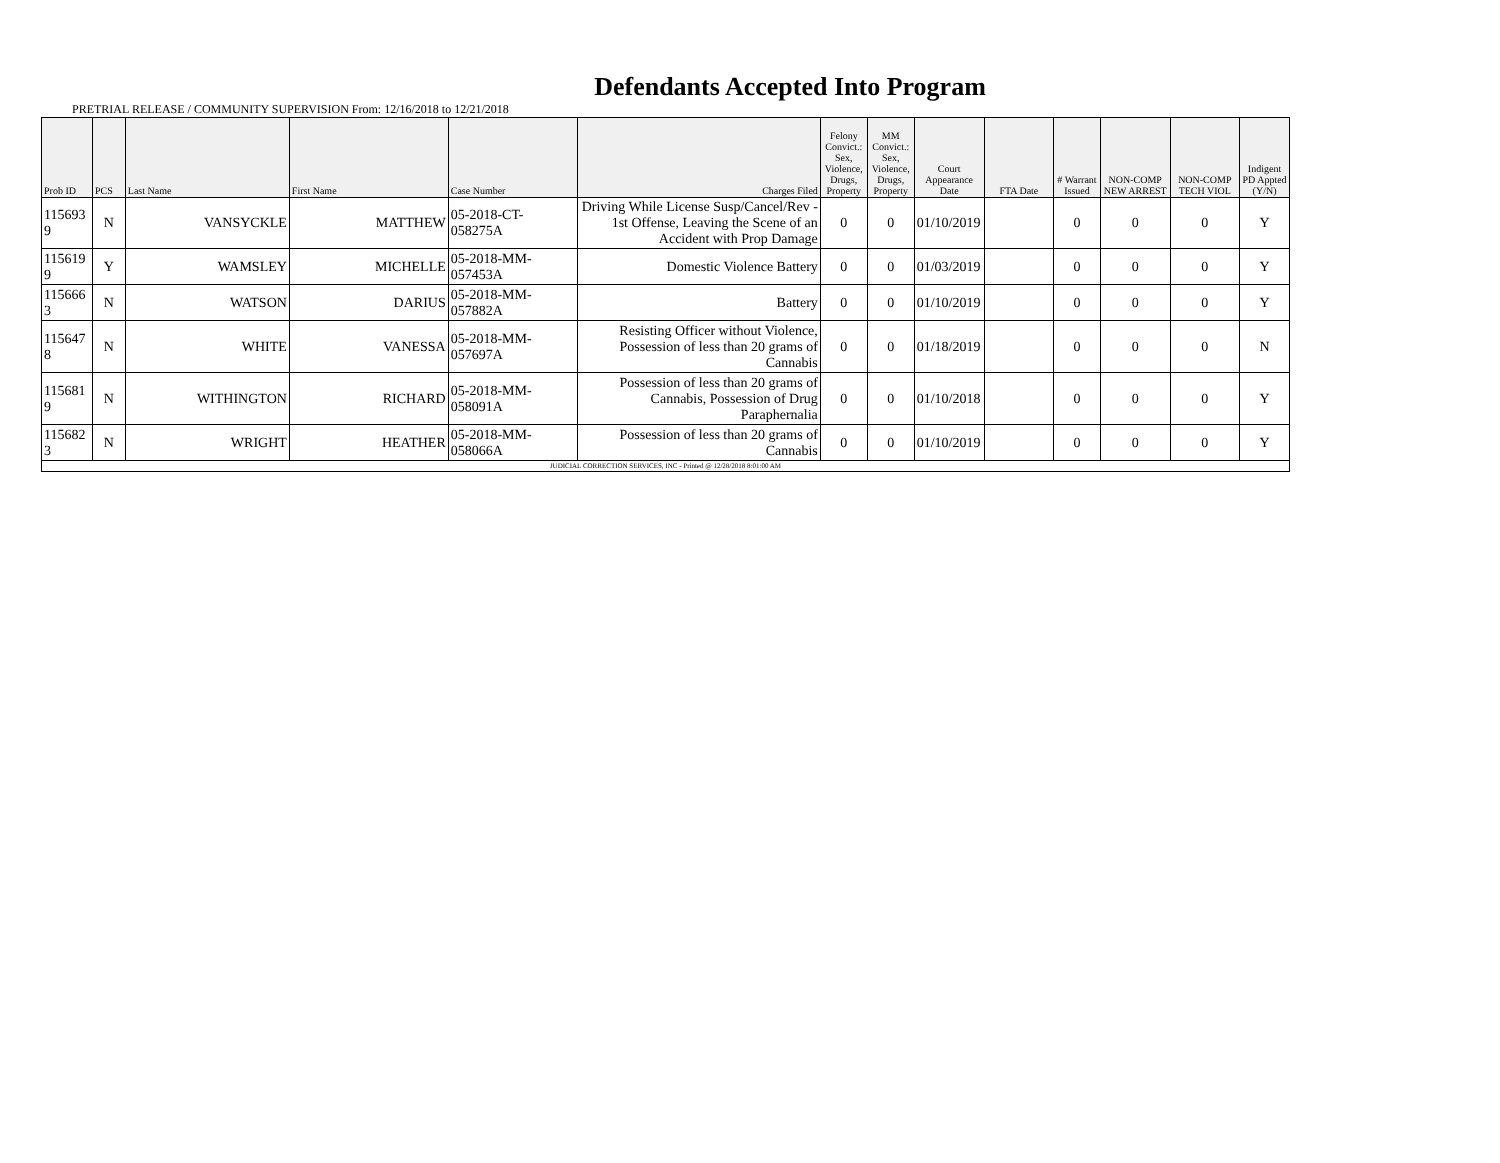Defendants Accepted Into Program
PRETRIAL RELEASE / COMMUNITY SUPERVISION From: 12/16/2018 to 12/21/2018
| Prob ID | PCS | Last Name | First Name | Case Number | Charges Filed | Felony Convict.: Sex, Violence, Drugs, Property | MM Convict.: Sex, Violence, Drugs, Property | Court Appearance Date | FTA Date | # Warrant Issued | NON-COMP NEW ARREST | NON-COMP TECH VIOL | Indigent PD Appted (Y/N) |
| --- | --- | --- | --- | --- | --- | --- | --- | --- | --- | --- | --- | --- | --- |
| 115693 9 | N | VANSYCKLE | MATTHEW | 05-2018-CT-058275A | Driving While License Susp/Cancel/Rev - 1st Offense, Leaving the Scene of an Accident with Prop Damage | 0 | 0 | 01/10/2019 | | 0 | 0 | 0 | Y |
| 115619 9 | Y | WAMSLEY | MICHELLE | 05-2018-MM-057453A | Domestic Violence Battery | 0 | 0 | 01/03/2019 | | 0 | 0 | 0 | Y |
| 115666 3 | N | WATSON | DARIUS | 05-2018-MM-057882A | Battery | 0 | 0 | 01/10/2019 | | 0 | 0 | 0 | Y |
| 115647 8 | N | WHITE | VANESSA | 05-2018-MM-057697A | Resisting Officer without Violence, Possession of less than 20 grams of Cannabis | 0 | 0 | 01/18/2019 | | 0 | 0 | 0 | N |
| 115681 9 | N | WITHINGTON | RICHARD | 05-2018-MM-058091A | Possession of less than 20 grams of Cannabis, Possession of Drug Paraphernalia | 0 | 0 | 01/10/2018 | | 0 | 0 | 0 | Y |
| 115682 3 | N | WRIGHT | HEATHER | 05-2018-MM-058066A | Possession of less than 20 grams of Cannabis | 0 | 0 | 01/10/2019 | | 0 | 0 | 0 | Y |
| JUDICIAL CORRECTION SERVICES, INC - Printed @ 12/28/2018 8:01:00 AM | | | | | | | | | | | | | |